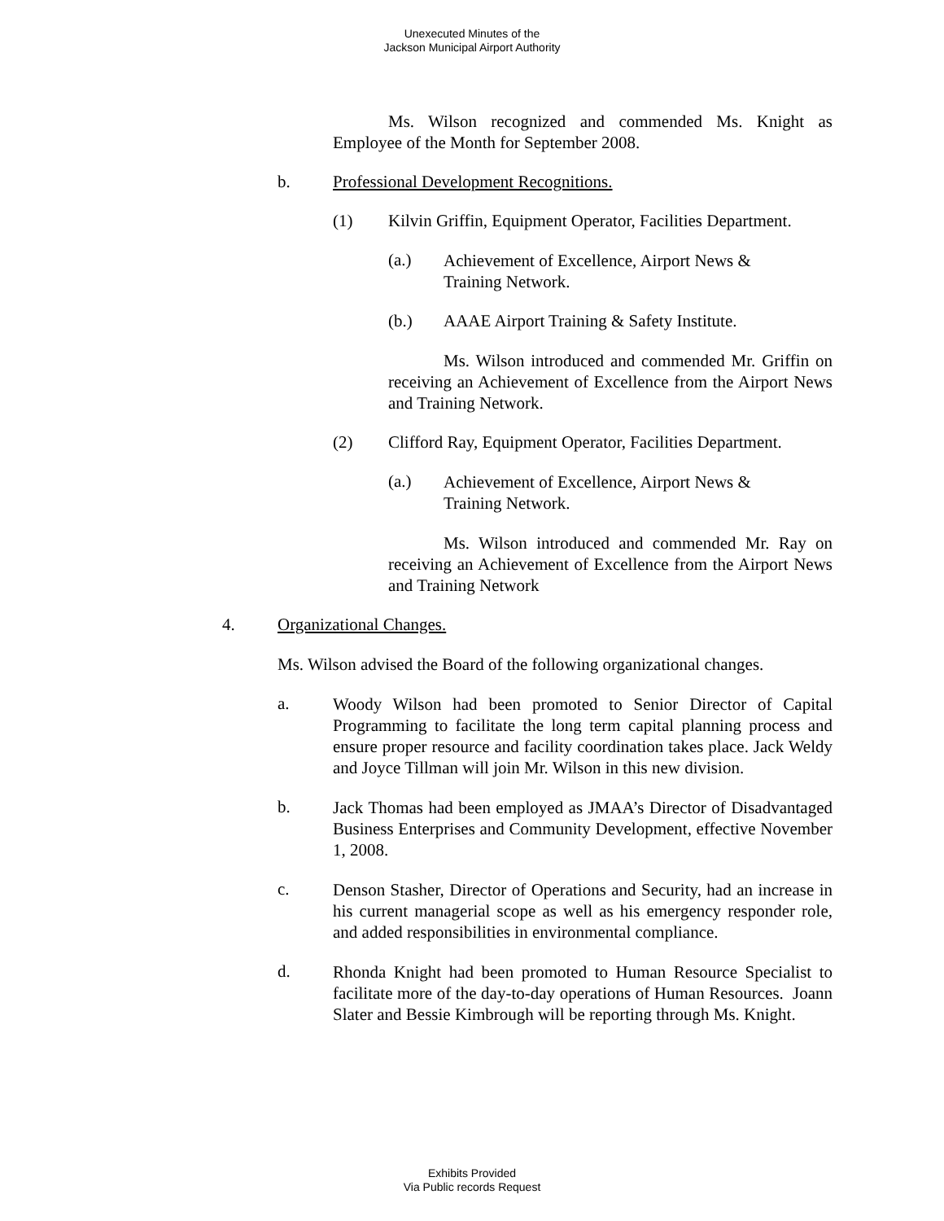Unexecuted Minutes of the
Jackson Municipal Airport Authority
Ms. Wilson recognized and commended Ms. Knight as Employee of the Month for September 2008.
b. Professional Development Recognitions.
(1) Kilvin Griffin, Equipment Operator, Facilities Department.
(a.)
Achievement of Excellence, Airport News &
Training Network.
(b.) AAAE Airport Training & Safety Institute.
Ms. Wilson introduced and commended Mr. Griffin on receiving an Achievement of Excellence from the Airport News and Training Network.
(2) Clifford Ray, Equipment Operator, Facilities Department.
(a.)
Achievement of Excellence, Airport News &
Training Network.
Ms. Wilson introduced and commended Mr. Ray on receiving an Achievement of Excellence from the Airport News and Training Network
4. Organizational Changes.
Ms. Wilson advised the Board of the following organizational changes.
a.
Woody Wilson had been promoted to Senior Director of Capital Programming to facilitate the long term capital planning process and ensure proper resource and facility coordination takes place. Jack Weldy and Joyce Tillman will join Mr. Wilson in this new division.
b.
Jack Thomas had been employed as JMAA’s Director of Disadvantaged Business Enterprises and Community Development, effective November 1, 2008.
c.
Denson Stasher, Director of Operations and Security, had an increase in his current managerial scope as well as his emergency responder role, and added responsibilities in environmental compliance.
d.
Rhonda Knight had been promoted to Human Resource Specialist to facilitate more of the day-to-day operations of Human Resources. Joann Slater and Bessie Kimbrough will be reporting through Ms. Knight.
Exhibits Provided
Via Public records Request